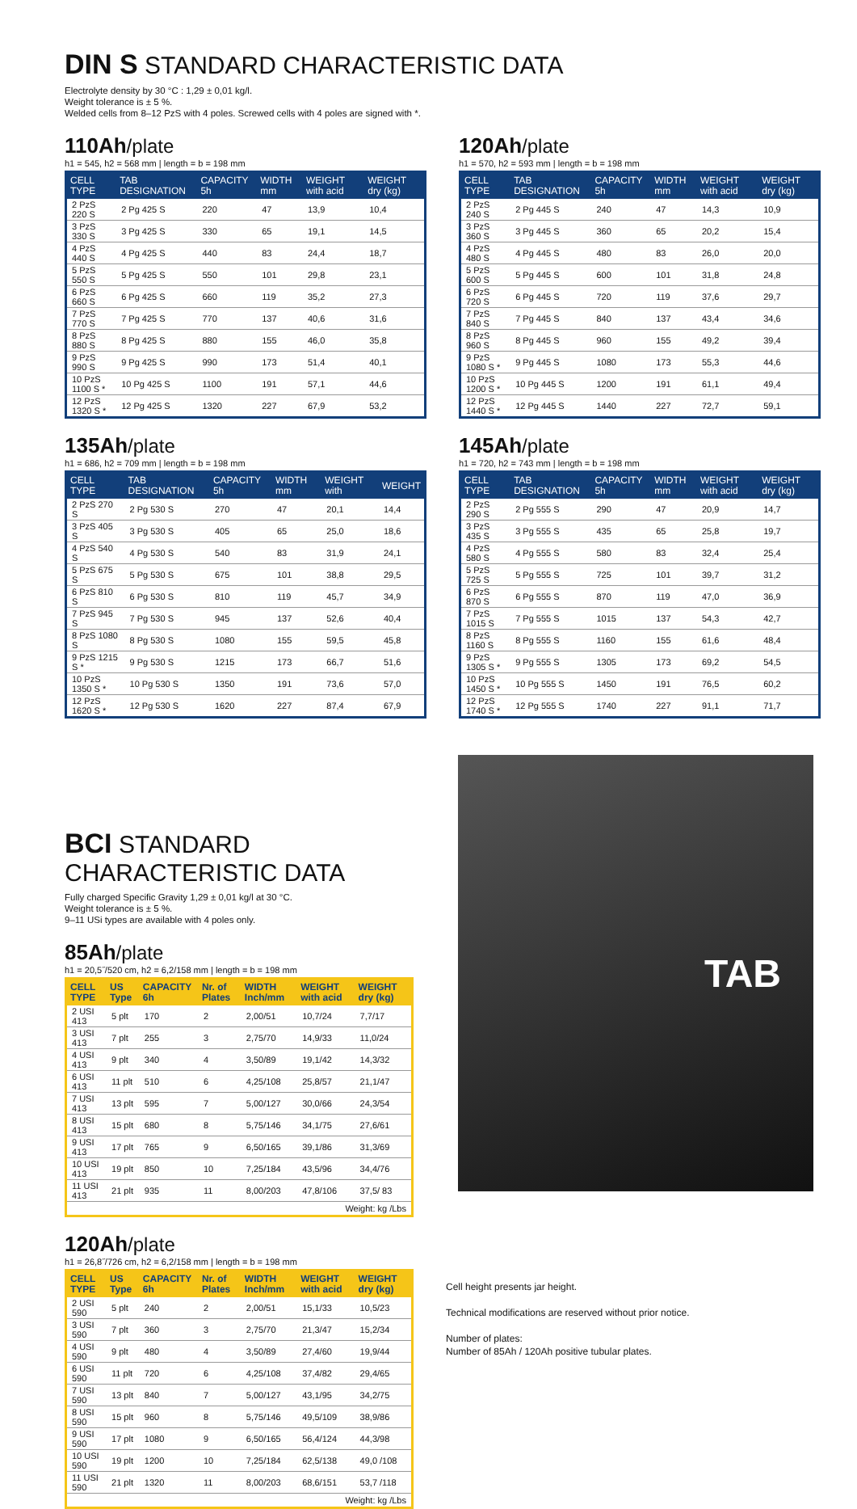DIN S STANDARD CHARACTERISTIC DATA
Electrolyte density by 30 °C : 1,29 ± 0,01 kg/l.
Weight tolerance is ± 5 %.
Welded cells from 8–12 PzS with 4 poles. Screwed cells with 4 poles are signed with *.
110Ah/plate
h1 = 545, h2 = 568 mm | length = b = 198 mm
| CELL TYPE | TAB DESIGNATION | CAPACITY 5h | WIDTH mm | WEIGHT with acid | WEIGHT dry (kg) |
| --- | --- | --- | --- | --- | --- |
| 2 PzS 220 S | 2 Pg 425 S | 220 | 47 | 13,9 | 10,4 |
| 3 PzS 330 S | 3 Pg 425 S | 330 | 65 | 19,1 | 14,5 |
| 4 PzS 440 S | 4 Pg 425 S | 440 | 83 | 24,4 | 18,7 |
| 5 PzS 550 S | 5 Pg 425 S | 550 | 101 | 29,8 | 23,1 |
| 6 PzS 660 S | 6 Pg 425 S | 660 | 119 | 35,2 | 27,3 |
| 7 PzS 770 S | 7 Pg 425 S | 770 | 137 | 40,6 | 31,6 |
| 8 PzS 880 S | 8 Pg 425 S | 880 | 155 | 46,0 | 35,8 |
| 9 PzS 990 S | 9 Pg 425 S | 990 | 173 | 51,4 | 40,1 |
| 10 PzS 1100 S * | 10 Pg 425 S | 1100 | 191 | 57,1 | 44,6 |
| 12 PzS 1320 S * | 12 Pg 425 S | 1320 | 227 | 67,9 | 53,2 |
120Ah/plate
h1 = 570, h2 = 593 mm | length = b = 198 mm
| CELL TYPE | TAB DESIGNATION | CAPACITY 5h | WIDTH mm | WEIGHT with acid | WEIGHT dry (kg) |
| --- | --- | --- | --- | --- | --- |
| 2 PzS 240 S | 2 Pg 445 S | 240 | 47 | 14,3 | 10,9 |
| 3 PzS 360 S | 3 Pg 445 S | 360 | 65 | 20,2 | 15,4 |
| 4 PzS 480 S | 4 Pg 445 S | 480 | 83 | 26,0 | 20,0 |
| 5 PzS 600 S | 5 Pg 445 S | 600 | 101 | 31,8 | 24,8 |
| 6 PzS 720 S | 6 Pg 445 S | 720 | 119 | 37,6 | 29,7 |
| 7 PzS 840 S | 7 Pg 445 S | 840 | 137 | 43,4 | 34,6 |
| 8 PzS 960 S | 8 Pg 445 S | 960 | 155 | 49,2 | 39,4 |
| 9 PzS 1080 S * | 9 Pg 445 S | 1080 | 173 | 55,3 | 44,6 |
| 10 PzS 1200 S * | 10 Pg 445 S | 1200 | 191 | 61,1 | 49,4 |
| 12 PzS 1440 S * | 12 Pg 445 S | 1440 | 227 | 72,7 | 59,1 |
135Ah/plate
h1 = 686, h2 = 709 mm | length = b = 198 mm
| CELL TYPE | TAB DESIGNATION | CAPACITY 5h | WIDTH mm | WEIGHT with | WEIGHT |
| --- | --- | --- | --- | --- | --- |
| 2 PzS 270 S | 2 Pg 530 S | 270 | 47 | 20,1 | 14,4 |
| 3 PzS 405 S | 3 Pg 530 S | 405 | 65 | 25,0 | 18,6 |
| 4 PzS 540 S | 4 Pg 530 S | 540 | 83 | 31,9 | 24,1 |
| 5 PzS 675 S | 5 Pg 530 S | 675 | 101 | 38,8 | 29,5 |
| 6 PzS 810 S | 6 Pg 530 S | 810 | 119 | 45,7 | 34,9 |
| 7 PzS 945 S | 7 Pg 530 S | 945 | 137 | 52,6 | 40,4 |
| 8 PzS 1080 S | 8 Pg 530 S | 1080 | 155 | 59,5 | 45,8 |
| 9 PzS 1215 S * | 9 Pg 530 S | 1215 | 173 | 66,7 | 51,6 |
| 10 PzS 1350 S * | 10 Pg 530 S | 1350 | 191 | 73,6 | 57,0 |
| 12 PzS 1620 S * | 12 Pg 530 S | 1620 | 227 | 87,4 | 67,9 |
145Ah/plate
h1 = 720, h2 = 743 mm | length = b = 198 mm
| CELL TYPE | TAB DESIGNATION | CAPACITY 5h | WIDTH mm | WEIGHT with acid | WEIGHT dry (kg) |
| --- | --- | --- | --- | --- | --- |
| 2 PzS 290 S | 2 Pg 555 S | 290 | 47 | 20,9 | 14,7 |
| 3 PzS 435 S | 3 Pg 555 S | 435 | 65 | 25,8 | 19,7 |
| 4 PzS 580 S | 4 Pg 555 S | 580 | 83 | 32,4 | 25,4 |
| 5 PzS 725 S | 5 Pg 555 S | 725 | 101 | 39,7 | 31,2 |
| 6 PzS 870 S | 6 Pg 555 S | 870 | 119 | 47,0 | 36,9 |
| 7 PzS 1015 S | 7 Pg 555 S | 1015 | 137 | 54,3 | 42,7 |
| 8 PzS 1160 S | 8 Pg 555 S | 1160 | 155 | 61,6 | 48,4 |
| 9 PzS 1305 S * | 9 Pg 555 S | 1305 | 173 | 69,2 | 54,5 |
| 10 PzS 1450 S * | 10 Pg 555 S | 1450 | 191 | 76,5 | 60,2 |
| 12 PzS 1740 S * | 12 Pg 555 S | 1740 | 227 | 91,1 | 71,7 |
BCI STANDARD CHARACTERISTIC DATA
Fully charged Specific Gravity 1,29 ± 0,01 kg/l at 30 °C.
Weight tolerance is ± 5 %.
9–11 USi types are available with 4 poles only.
85Ah/plate
h1 = 20,5˝/520 cm, h2 = 6,2/158 mm | length = b = 198 mm
| CELL TYPE | US Type | CAPACITY 6h | Nr. of Plates | WIDTH Inch/mm | WEIGHT with acid | WEIGHT dry (kg) |
| --- | --- | --- | --- | --- | --- | --- |
| 2 USI 413 | 5 plt | 170 | 2 | 2,00/51 | 10,7/24 | 7,7/17 |
| 3 USI 413 | 7 plt | 255 | 3 | 2,75/70 | 14,9/33 | 11,0/24 |
| 4 USI 413 | 9 plt | 340 | 4 | 3,50/89 | 19,1/42 | 14,3/32 |
| 6 USI 413 | 11 plt | 510 | 6 | 4,25/108 | 25,8/57 | 21,1/47 |
| 7 USI 413 | 13 plt | 595 | 7 | 5,00/127 | 30,0/66 | 24,3/54 |
| 8 USI 413 | 15 plt | 680 | 8 | 5,75/146 | 34,1/75 | 27,6/61 |
| 9 USI 413 | 17 plt | 765 | 9 | 6,50/165 | 39,1/86 | 31,3/69 |
| 10 USI 413 | 19 plt | 850 | 10 | 7,25/184 | 43,5/96 | 34,4/76 |
| 11 USI 413 | 21 plt | 935 | 11 | 8,00/203 | 47,8/106 | 37,5/ 83 |
| Weight: kg /Lbs | | | | | | |
120Ah/plate
h1 = 26,8˝/726 cm, h2 = 6,2/158 mm | length = b = 198 mm
| CELL TYPE | US Type | CAPACITY 6h | Nr. of Plates | WIDTH Inch/mm | WEIGHT with acid | WEIGHT dry (kg) |
| --- | --- | --- | --- | --- | --- | --- |
| 2 USI 590 | 5 plt | 240 | 2 | 2,00/51 | 15,1/33 | 10,5/23 |
| 3 USI 590 | 7 plt | 360 | 3 | 2,75/70 | 21,3/47 | 15,2/34 |
| 4 USI 590 | 9 plt | 480 | 4 | 3,50/89 | 27,4/60 | 19,9/44 |
| 6 USI 590 | 11 plt | 720 | 6 | 4,25/108 | 37,4/82 | 29,4/65 |
| 7 USI 590 | 13 plt | 840 | 7 | 5,00/127 | 43,1/95 | 34,2/75 |
| 8 USI 590 | 15 plt | 960 | 8 | 5,75/146 | 49,5/109 | 38,9/86 |
| 9 USI 590 | 17 plt | 1080 | 9 | 6,50/165 | 56,4/124 | 44,3/98 |
| 10 USI 590 | 19 plt | 1200 | 10 | 7,25/184 | 62,5/138 | 49,0 /108 |
| 11 USI 590 | 21 plt | 1320 | 11 | 8,00/203 | 68,6/151 | 53,7 /118 |
| Weight: kg /Lbs | | | | | | |
TAB
Cell height presents jar height.
Technical modifications are reserved without prior notice.
Number of plates:
Number of 85Ah / 120Ah positive tubular plates.